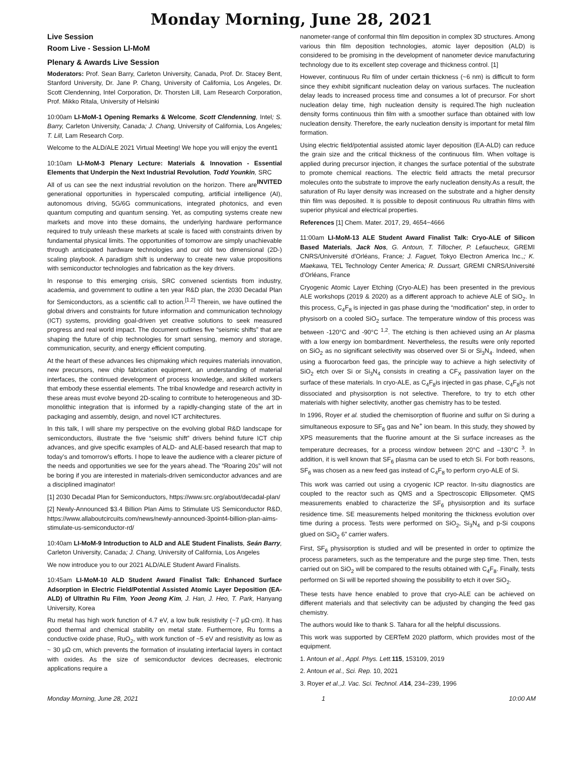Monday Morning, June 28, 2021
Live Session
Room Live - Session LI-MoM
Plenary & Awards Live Session
Moderators: Prof. Sean Barry, Carleton University, Canada, Prof. Dr. Stacey Bent, Stanford University, Dr. Jane P. Chang, University of California, Los Angeles, Dr. Scott Clendenning, Intel Corporation, Dr. Thorsten Lill, Lam Research Corporation, Prof. Mikko Ritala, University of Helsinki
10:00am LI-MoM-1 Opening Remarks & Welcome, Scott Clendenning, Intel; S. Barry, Carleton University, Canada; J. Chang, University of California, Los Angeles; T. Lill, Lam Research Corp.
Welcome to the ALD/ALE 2021 Virtual Meeting! We hope you will enjoy the event1
10:10am LI-MoM-3 Plenary Lecture: Materials & Innovation - Essential Elements that Underpin the Next Industrial Revolution, Todd Younkin, SRC INVITED
All of us can see the next industrial revolution on the horizon. There are generational opportunities in hyperscaled computing, artificial intelligence (AI), autonomous driving, 5G/6G communications, integrated photonics, and even quantum computing and quantum sensing. Yet, as computing systems create new markets and move into these domains, the underlying hardware performance required to truly unleash these markets at scale is faced with constraints driven by fundamental physical limits. The opportunities of tomorrow are simply unachievable through anticipated hardware technologies and our old two dimensional (2D-) scaling playbook. A paradigm shift is underway to create new value propositions with semiconductor technologies and fabrication as the key drivers.
In response to this emerging crisis, SRC convened scientists from industry, academia, and government to outline a ten year R&D plan, the 2030 Decadal Plan for Semiconductors, as a scientific call to action.<sup>[1,2]</sup> Therein, we have outlined the global drivers and constraints for future information and communication technology (ICT) systems, providing goal-driven yet creative solutions to seek measured progress and real world impact. The document outlines five “seismic shifts” that are shaping the future of chip technologies for smart sensing, memory and storage, communication, security, and energy efficient computing.
At the heart of these advances lies chipmaking which requires materials innovation, new precursors, new chip fabrication equipment, an understanding of material interfaces, the continued development of process knowledge, and skilled workers that embody these essential elements. The tribal knowledge and research activity in these areas must evolve beyond 2D-scaling to contribute to heterogeneous and 3D-monolithic integration that is informed by a rapidly-changing state of the art in packaging and assembly, design, and novel ICT architectures.
In this talk, I will share my perspective on the evolving global R&D landscape for semiconductors, illustrate the five “seismic shift” drivers behind future ICT chip advances, and give specific examples of ALD- and ALE-based research that map to today’s and tomorrow’s efforts. I hope to leave the audience with a clearer picture of the needs and opportunities we see for the years ahead. The “Roaring 20s” will not be boring if you are interested in materials-driven semiconductor advances and are a disciplined imaginator!
[1] 2030 Decadal Plan for Semiconductors, https://www.src.org/about/decadal-plan/
[2] Newly-Announced $3.4 Billion Plan Aims to Stimulate US Semiconductor R&D, https://www.allaboutcircuits.com/news/newly-announced-3point4-billion-plan-aims-stimulate-us-semiconductor-rd/
10:40am LI-MoM-9 Introduction to ALD and ALE Student Finalists, Seán Barry, Carleton University, Canada; J. Chang, University of California, Los Angeles
We now introduce you to our 2021 ALD/ALE Student Award Finalists.
10:45am LI-MoM-10 ALD Student Award Finalist Talk: Enhanced Surface Adsorption in Electric Field/Potential Assisted Atomic Layer Deposition (EA-ALD) of Ultrathin Ru Film, Yoon Jeong Kim, J. Han, J. Heo, T. Park, Hanyang University, Korea
Ru metal has high work function of 4.7 eV, a low bulk resistivity (~7 μΩ·cm). It has good thermal and chemical stability on metal state. Furthermore, Ru forms a conductive oxide phase, RuO<sub>2</sub>, with work function of ~5 eV and resistivity as low as ~ 30 μΩ·cm, which prevents the formation of insulating interfacial layers in contact with oxides. As the size of semiconductor devices decreases, electronic applications require a
nanometer-range of conformal thin film deposition in complex 3D structures. Among various thin film deposition technologies, atomic layer deposition (ALD) is considered to be promising in the development of nanometer device manufacturing technology due to its excellent step coverage and thickness control. [1]
However, continuous Ru film of under certain thickness (~6 nm) is difficult to form since they exhibit significant nucleation delay on various surfaces. The nucleation delay leads to increased process time and consumes a lot of precursor. For short nucleation delay time, high nucleation density is required.The high nucleation density forms continuous thin film with a smoother surface than obtained with low nucleation density. Therefore, the early nucleation density is important for metal film formation.
Using electric field/potential assisted atomic layer deposition (EA-ALD) can reduce the grain size and the critical thickness of the continuous film. When voltage is applied during precursor injection, it changes the surface potential of the substrate to promote chemical reactions. The electric field attracts the metal precursor molecules onto the substrate to improve the early nucleation density.As a result, the saturation of Ru layer density was increased on the substrate and a higher density thin film was deposited. It is possible to deposit continuous Ru ultrathin films with superior physical and electrical properties.
References [1] Chem. Mater. 2017, 29, 4654−4666
11:00am LI-MoM-13 ALE Student Award Finalist Talk: Cryo-ALE of Silicon Based Materials, Jack Nos, G. Antoun, T. Tillocher, P. Lefaucheux, GREMI CNRS/Université d'Orléans, France; J. Faguet, Tokyo Electron America Inc.,; K. Maekawa, TEL Technology Center America; R. Dussart, GREMI CNRS/Université d'Orléans, France
Cryogenic Atomic Layer Etching (Cryo-ALE) has been presented in the previous ALE workshops (2019 & 2020) as a different approach to achieve ALE of SiO<sub>2</sub>. In this process, C<sub>4</sub>F<sub>8</sub> is injected in gas phase during the “modification” step, in order to physisorb on a cooled SiO<sub>2</sub> surface. The temperature window of this process was between -120°C and -90°C <sup>1,2</sup>. The etching is then achieved using an Ar plasma with a low energy ion bombardment. Nevertheless, the results were only reported on SiO<sub>2</sub> as no significant selectivity was observed over Si or Si<sub>3</sub>N<sub>4</sub>. Indeed, when using a fluorocarbon feed gas, the principle way to achieve a high selectivity of SiO<sub>2</sub> etch over Si or Si<sub>3</sub>N<sub>4</sub> consists in creating a CF<sub>X</sub> passivation layer on the surface of these materials. In cryo-ALE, as C<sub>4</sub>F<sub>8</sub>is injected in gas phase, C<sub>4</sub>F<sub>8</sub>is not dissociated and physisorption is not selective. Therefore, to try to etch other materials with higher selectivity, another gas chemistry has to be tested.
In 1996, Royer et al. studied the chemisorption of fluorine and sulfur on Si during a simultaneous exposure to SF<sub>6</sub> gas and Ne<sup>+</sup> ion beam. In this study, they showed by XPS measurements that the fluorine amount at the Si surface increases as the temperature decreases, for a process window between 20°C and –130°C <sup>3</sup>. In addition, it is well known that SF<sub>6</sub> plasma can be used to etch Si. For both reasons, SF<sub>6</sub> was chosen as a new feed gas instead of C<sub>4</sub>F<sub>8</sub> to perform cryo-ALE of Si.
This work was carried out using a cryogenic ICP reactor. In-situ diagnostics are coupled to the reactor such as QMS and a Spectroscopic Ellipsometer. QMS measurements enabled to characterize the SF<sub>6</sub> physisorption and its surface residence time. SE measurements helped monitoring the thickness evolution over time during a process. Tests were performed on SiO<sub>2</sub>, Si<sub>3</sub>N<sub>4</sub> and p-Si coupons glued on SiO<sub>2</sub> 6” carrier wafers.
First, SF<sub>6</sub> physisorption is studied and will be presented in order to optimize the process parameters, such as the temperature and the purge step time. Then, tests carried out on SiO<sub>2</sub> will be compared to the results obtained with C<sub>4</sub>F<sub>8</sub>. Finally, tests performed on Si will be reported showing the possibility to etch it over SiO<sub>2</sub>.
These tests have hence enabled to prove that cryo-ALE can be achieved on different materials and that selectivity can be adjusted by changing the feed gas chemistry.
The authors would like to thank S. Tahara for all the helpful discussions.
This work was supported by CERTeM 2020 platform, which provides most of the equipment.
1. Antoun et al., Appl. Phys. Lett. 115, 153109, 2019
2. Antoun et al., Sci. Rep. 10, 2021
3. Royer et al.,J. Vac. Sci. Technol. A 14, 234–239, 1996
Monday Morning, June 28, 2021 1 10:00 AM